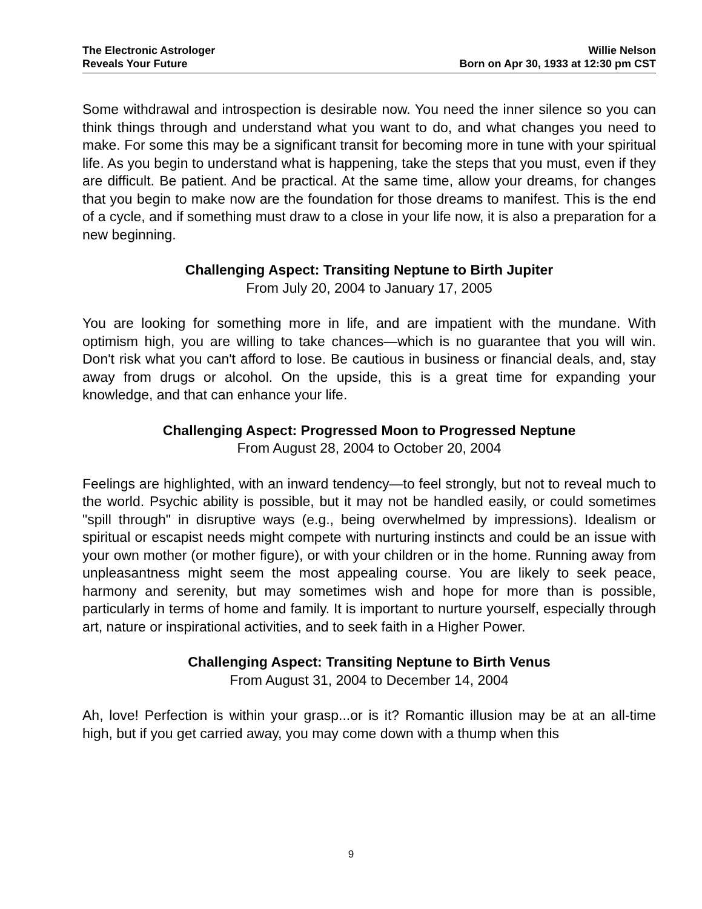The Electronic Astrologer
Reveals Your Future
Willie Nelson
Born on Apr 30, 1933 at 12:30 pm CST
Some withdrawal and introspection is desirable now. You need the inner silence so you can think things through and understand what you want to do, and what changes you need to make. For some this may be a significant transit for becoming more in tune with your spiritual life. As you begin to understand what is happening, take the steps that you must, even if they are difficult. Be patient. And be practical. At the same time, allow your dreams, for changes that you begin to make now are the foundation for those dreams to manifest. This is the end of a cycle, and if something must draw to a close in your life now, it is also a preparation for a new beginning.
Challenging Aspect: Transiting Neptune to Birth Jupiter
From July 20, 2004 to January 17, 2005
You are looking for something more in life, and are impatient with the mundane. With optimism high, you are willing to take chances—which is no guarantee that you will win. Don't risk what you can't afford to lose. Be cautious in business or financial deals, and, stay away from drugs or alcohol. On the upside, this is a great time for expanding your knowledge, and that can enhance your life.
Challenging Aspect: Progressed Moon to Progressed Neptune
From August 28, 2004 to October 20, 2004
Feelings are highlighted, with an inward tendency—to feel strongly, but not to reveal much to the world. Psychic ability is possible, but it may not be handled easily, or could sometimes "spill through" in disruptive ways (e.g., being overwhelmed by impressions). Idealism or spiritual or escapist needs might compete with nurturing instincts and could be an issue with your own mother (or mother figure), or with your children or in the home. Running away from unpleasantness might seem the most appealing course. You are likely to seek peace, harmony and serenity, but may sometimes wish and hope for more than is possible, particularly in terms of home and family. It is important to nurture yourself, especially through art, nature or inspirational activities, and to seek faith in a Higher Power.
Challenging Aspect: Transiting Neptune to Birth Venus
From August 31, 2004 to December 14, 2004
Ah, love! Perfection is within your grasp...or is it? Romantic illusion may be at an all-time high, but if you get carried away, you may come down with a thump when this
9